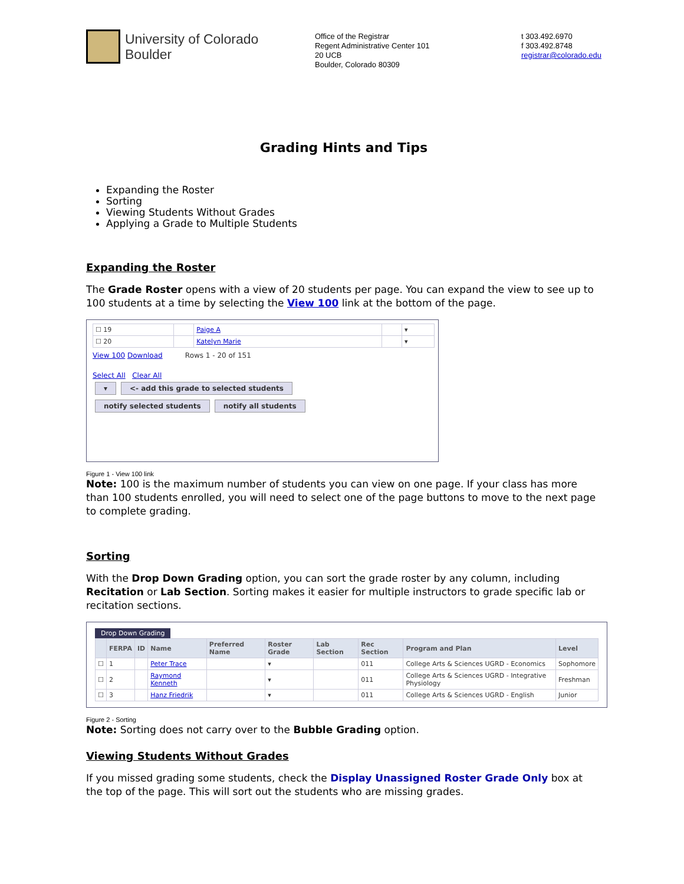University of Colorado
Boulder
Office of the Registrar
Regent Administrative Center 101
20 UCB
Boulder, Colorado 80309
t 303.492.6970
f 303.492.8748
registrar@colorado.edu
Grading Hints and Tips
Expanding the Roster
Sorting
Viewing Students Without Grades
Applying a Grade to Multiple Students
Expanding the Roster
The Grade Roster opens with a view of 20 students per page. You can expand the view to see up to 100 students at a time by selecting the View 100 link at the bottom of the page.
| ☐ 19 | | Paige A | | ▾ |
| ☐ 20 | | Katelyn Marie | | ▾ |
View 100 Download Rows 1 - 20 of 151
Select All Clear All
▾ <- add this grade to selected students
notify selected students notify all students
Figure 1 - View 100 link
Note: 100 is the maximum number of students you can view on one page. If your class has more than 100 students enrolled, you will need to select one of the page buttons to move to the next page to complete grading.
Sorting
With the Drop Down Grading option, you can sort the grade roster by any column, including Recitation or Lab Section. Sorting makes it easier for multiple instructors to grade specific lab or recitation sections.
Drop Down Grading
| | FERPA | ID | Name | Preferred Name | Roster Grade | Lab Section | Rec Section | Program and Plan | Level |
| --- | --- | --- | --- | --- | --- | --- | --- | --- | --- |
| ☐ | 1 | | Peter Trace | | ▾ | | 011 | College Arts & Sciences UGRD - Economics | Sophomore |
| ☐ | 2 | | Raymond Kenneth | | ▾ | | 011 | College Arts & Sciences UGRD - Integrative Physiology | Freshman |
| ☐ | 3 | | Hanz Friedrik | | ▾ | | 011 | College Arts & Sciences UGRD - English | Junior |
Figure 2 - Sorting
Note: Sorting does not carry over to the Bubble Grading option.
Viewing Students Without Grades
If you missed grading some students, check the Display Unassigned Roster Grade Only box at the top of the page. This will sort out the students who are missing grades.